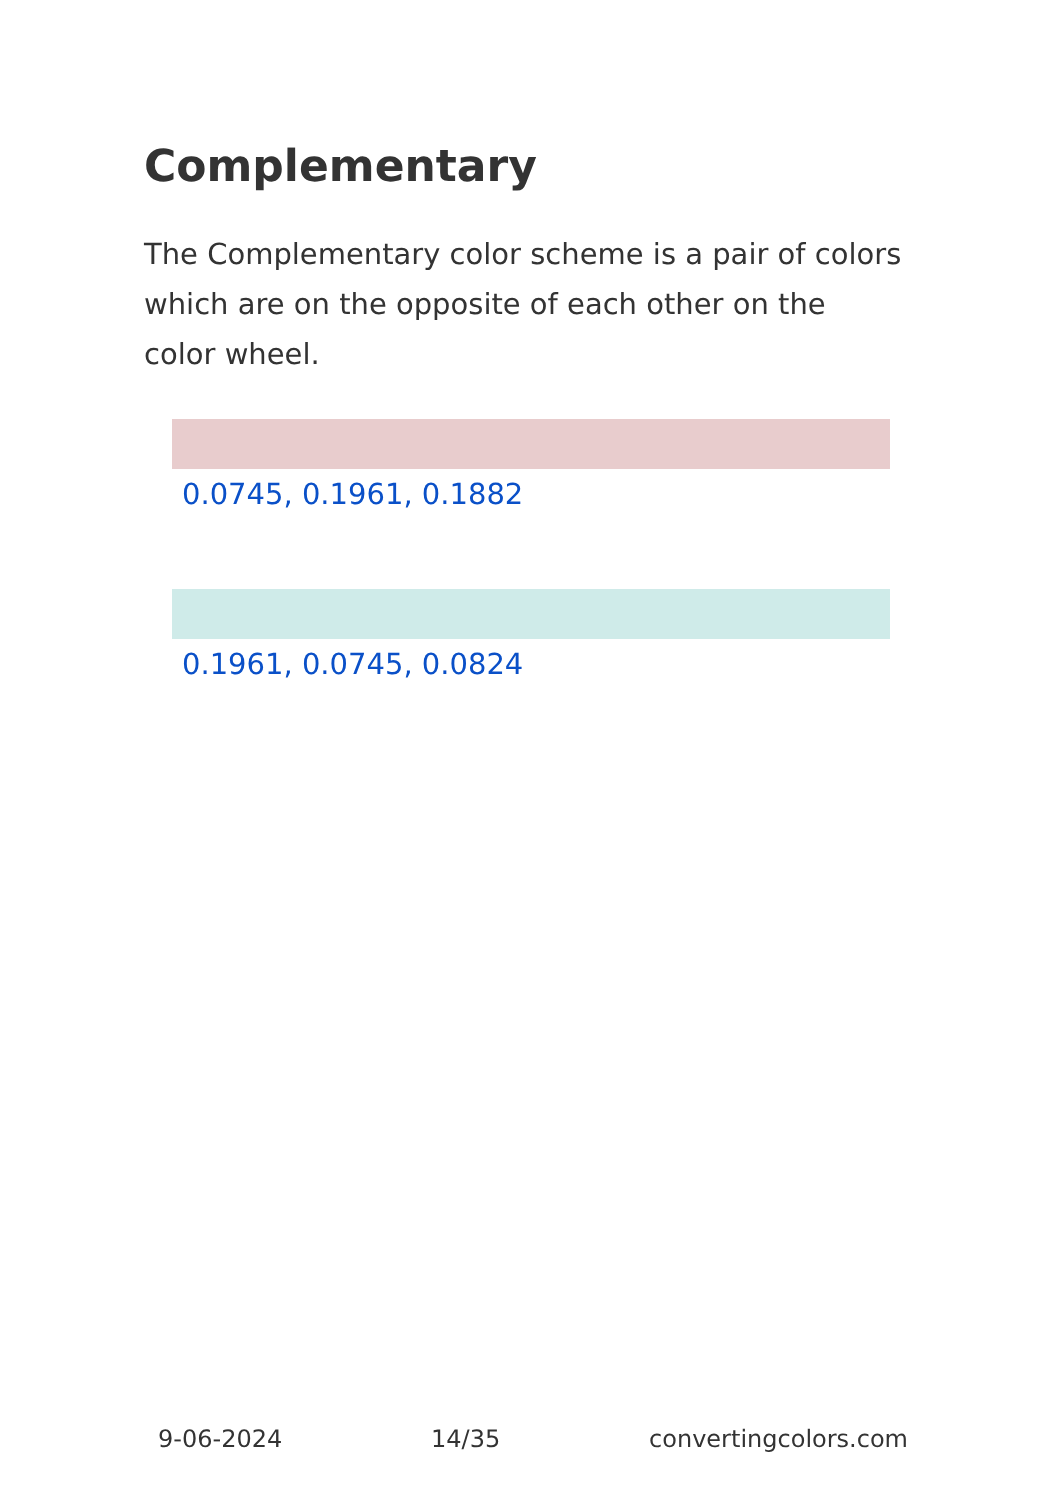Complementary
The Complementary color scheme is a pair of colors which are on the opposite of each other on the color wheel.
0.0745, 0.1961, 0.1882
0.1961, 0.0745, 0.0824
9-06-2024 14/35 convertingcolors.com